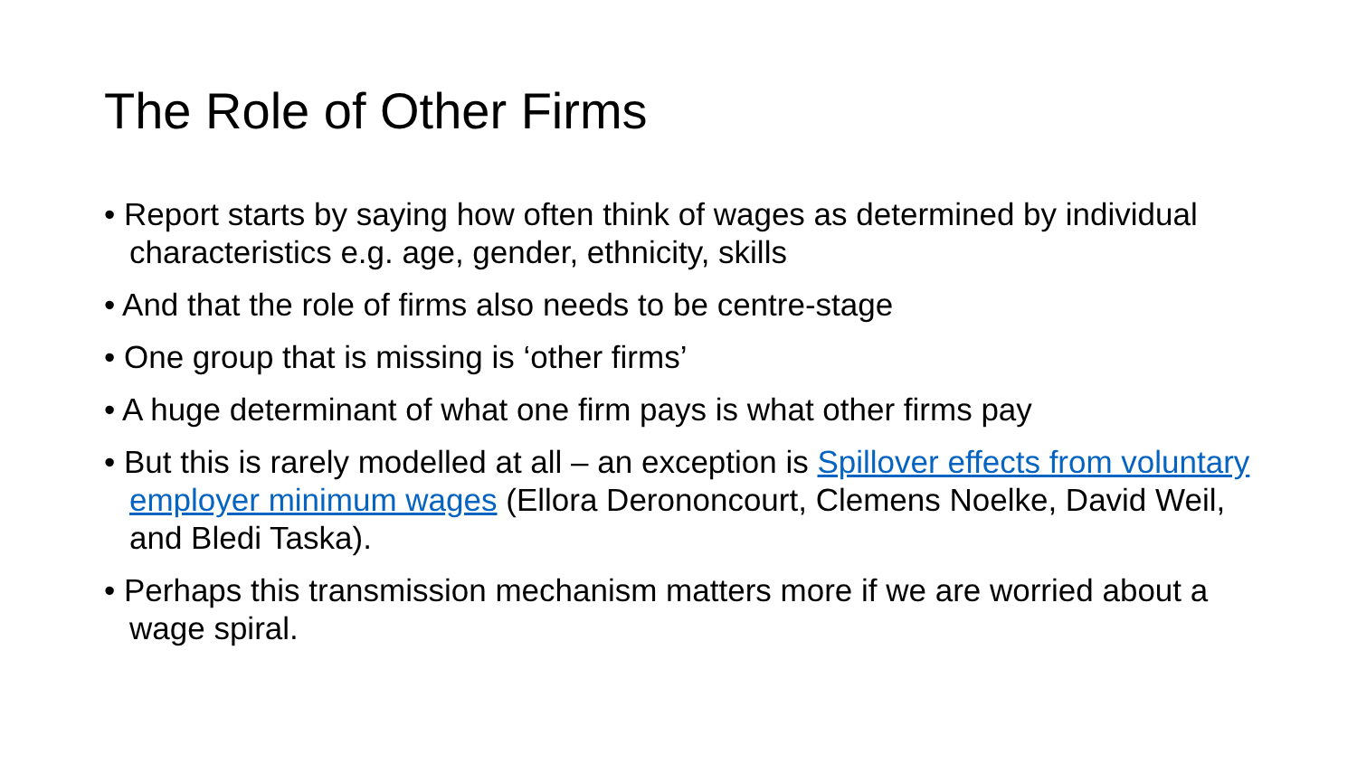The Role of Other Firms
• Report starts by saying how often think of wages as determined by individual characteristics e.g. age, gender, ethnicity, skills
• And that the role of firms also needs to be centre-stage
• One group that is missing is ‘other firms’
• A huge determinant of what one firm pays is what other firms pay
• But this is rarely modelled at all – an exception is Spillover effects from voluntary employer minimum wages (Ellora Derononcourt, Clemens Noelke, David Weil, and Bledi Taska).
• Perhaps this transmission mechanism matters more if we are worried about a wage spiral.